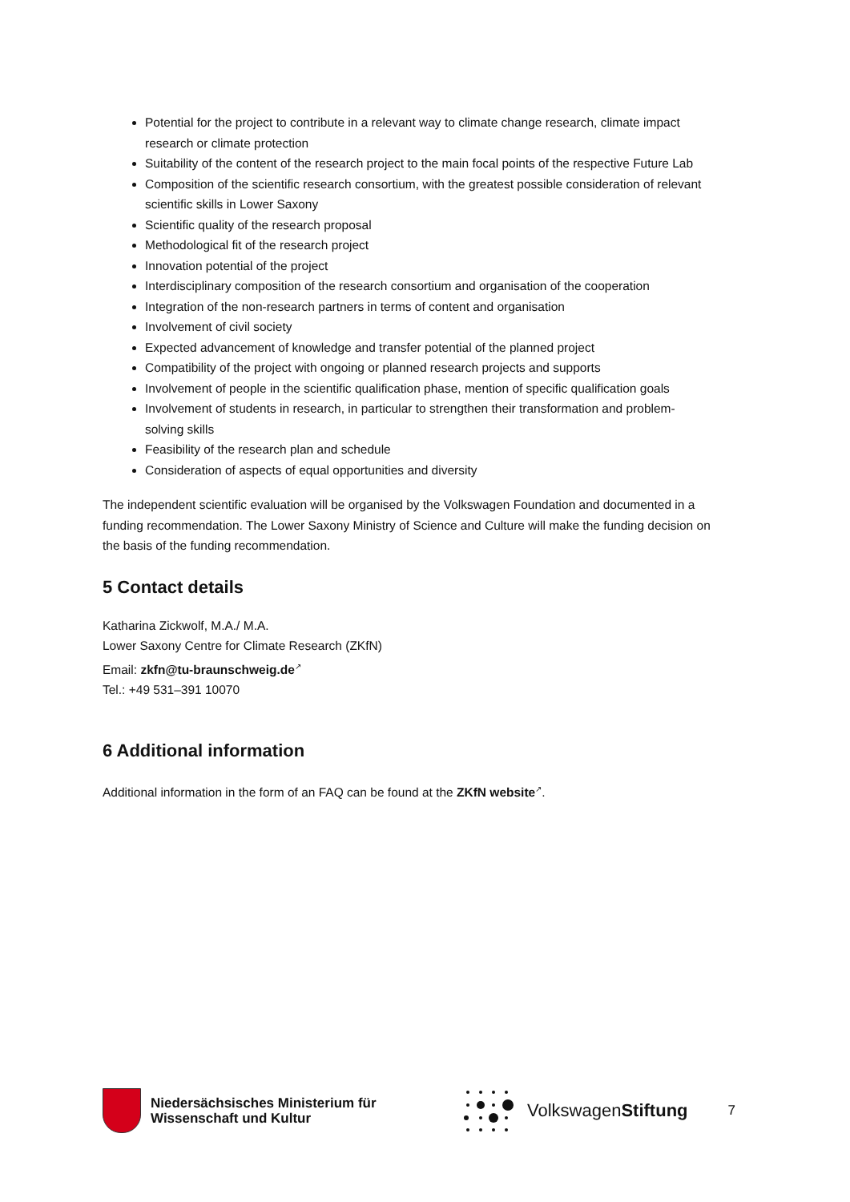Potential for the project to contribute in a relevant way to climate change research, climate impact research or climate protection
Suitability of the content of the research project to the main focal points of the respective Future Lab
Composition of the scientific research consortium, with the greatest possible consideration of relevant scientific skills in Lower Saxony
Scientific quality of the research proposal
Methodological fit of the research project
Innovation potential of the project
Interdisciplinary composition of the research consortium and organisation of the cooperation
Integration of the non-research partners in terms of content and organisation
Involvement of civil society
Expected advancement of knowledge and transfer potential of the planned project
Compatibility of the project with ongoing or planned research projects and supports
Involvement of people in the scientific qualification phase, mention of specific qualification goals
Involvement of students in research, in particular to strengthen their transformation and problem-solving skills
Feasibility of the research plan and schedule
Consideration of aspects of equal opportunities and diversity
The independent scientific evaluation will be organised by the Volkswagen Foundation and documented in a funding recommendation. The Lower Saxony Ministry of Science and Culture will make the funding decision on the basis of the funding recommendation.
5 Contact details
Katharina Zickwolf, M.A./ M.A.
Lower Saxony Centre for Climate Research (ZKfN)
Email: zkfn@tu-braunschweig.de↗
Tel.: +49 531–391 10070
6 Additional information
Additional information in the form of an FAQ can be found at the ZKfN website↗.
Niedersächsisches Ministerium für Wissenschaft und Kultur
VolkswagenStiftung
7